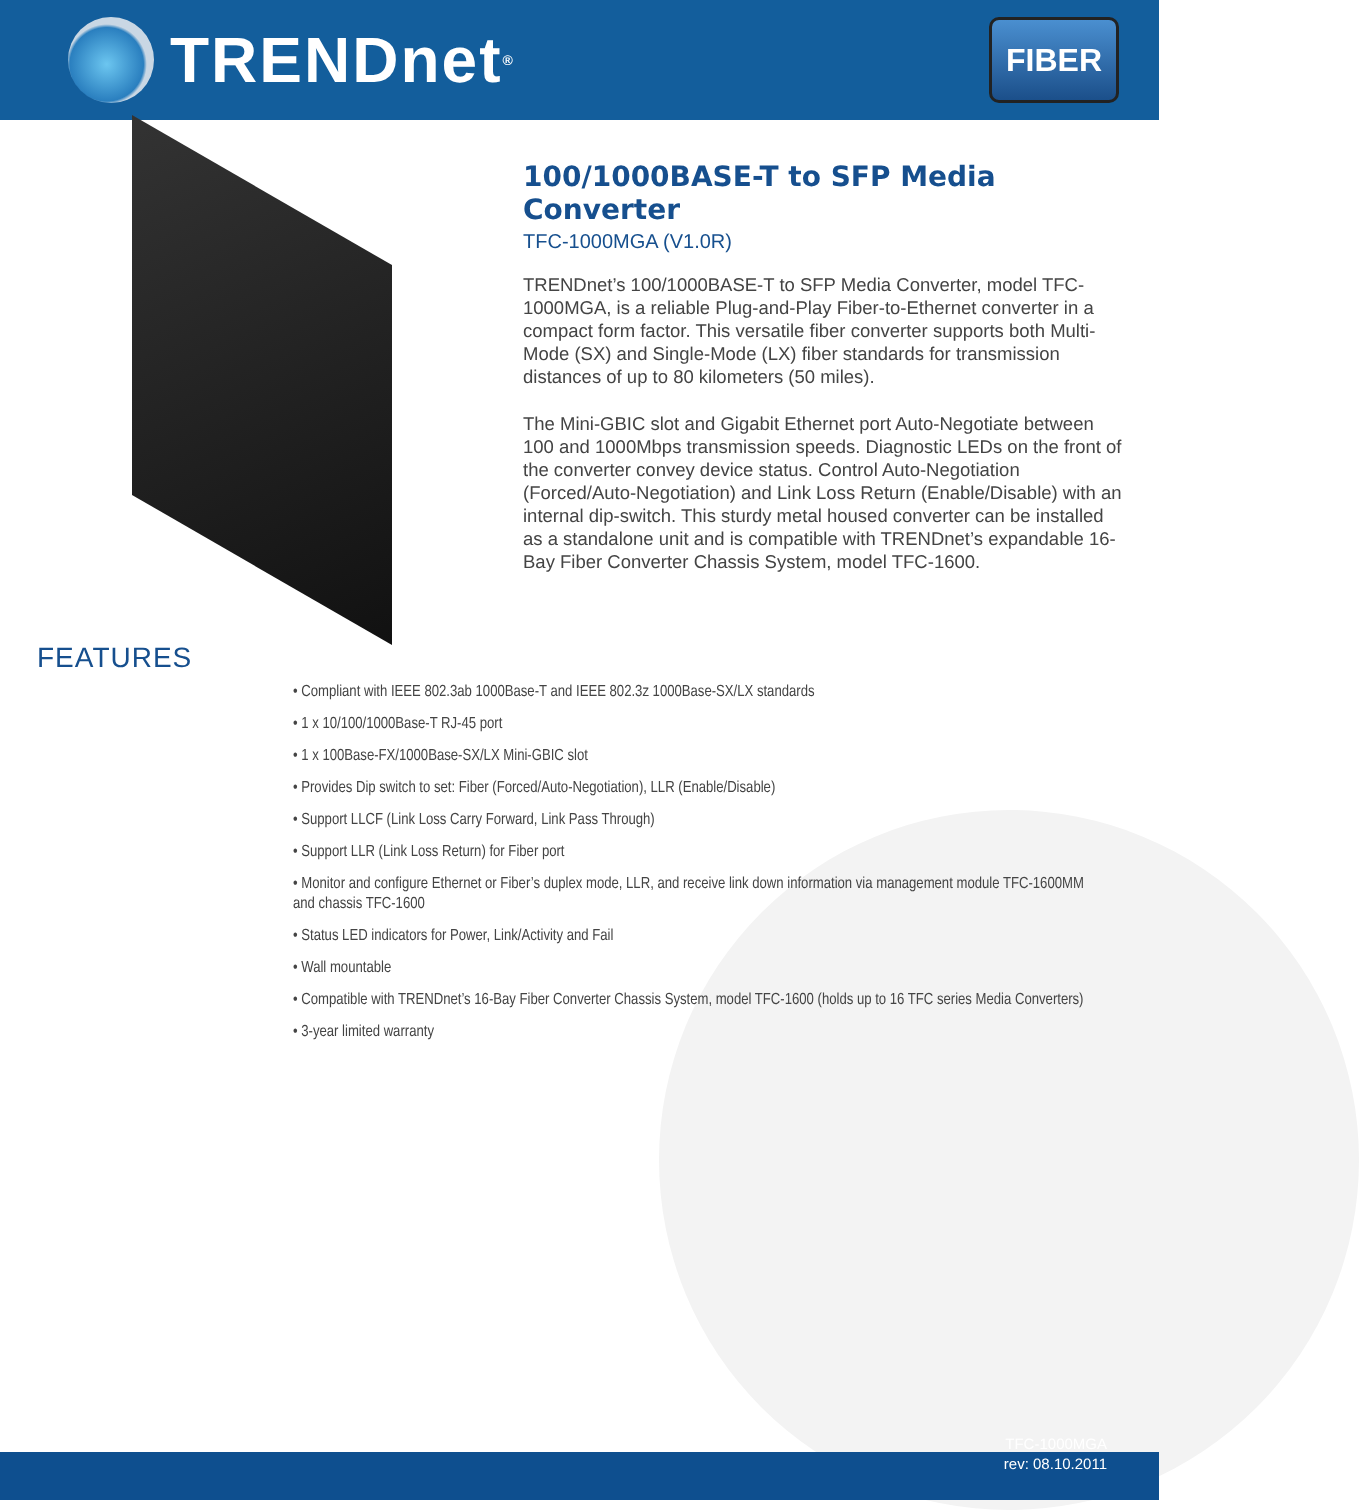TRENDnet<sup>®</sup>
FIBER
100/1000BASE-T to SFP Media Converter
TFC-1000MGA (V1.0R)
TRENDnet’s 100/1000BASE-T to SFP Media Converter, model TFC-1000MGA, is a reliable Plug-and-Play Fiber-to-Ethernet converter in a compact form factor. This versatile fiber converter supports both Multi-Mode (SX) and Single-Mode (LX) fiber standards for transmission distances of up to 80 kilometers (50 miles).
The Mini-GBIC slot and Gigabit Ethernet port Auto-Negotiate between 100 and 1000Mbps transmission speeds. Diagnostic LEDs on the front of the converter convey device status. Control Auto-Negotiation (Forced/Auto-Negotiation) and Link Loss Return (Enable/Disable) with an internal dip-switch. This sturdy metal housed converter can be installed as a standalone unit and is compatible with TRENDnet’s expandable 16-Bay Fiber Converter Chassis System, model TFC-1600.
FEATURES
• Compliant with IEEE 802.3ab 1000Base-T and IEEE 802.3z 1000Base-SX/LX standards
• 1 x 10/100/1000Base-T RJ-45 port
• 1 x 100Base-FX/1000Base-SX/LX Mini-GBIC slot
• Provides Dip switch to set: Fiber (Forced/Auto-Negotiation), LLR (Enable/Disable)
• Support LLCF (Link Loss Carry Forward, Link Pass Through)
• Support LLR (Link Loss Return) for Fiber port
• Monitor and configure Ethernet or Fiber’s duplex mode, LLR, and receive link down information via management module TFC-1600MM and chassis TFC-1600
• Status LED indicators for Power, Link/Activity and Fail
• Wall mountable
• Compatible with TRENDnet’s 16-Bay Fiber Converter Chassis System, model TFC-1600 (holds up to 16 TFC series Media Converters)
• 3-year limited warranty
TFC-1000MGA
rev: 08.10.2011